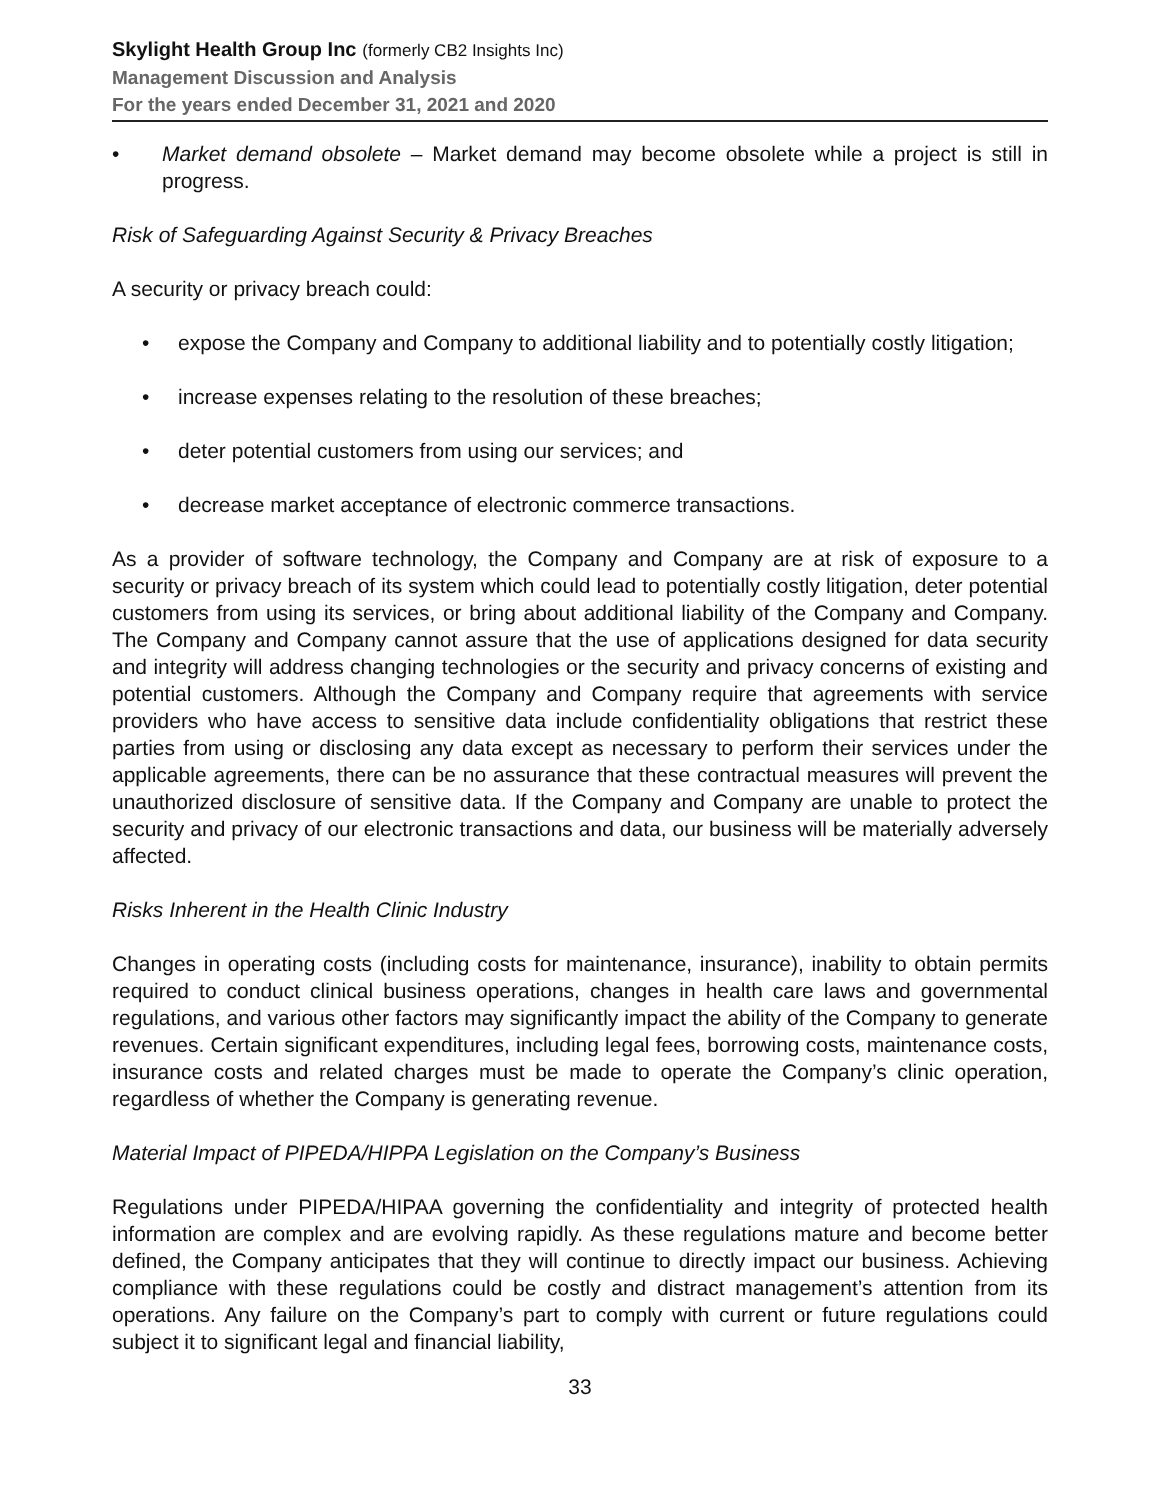Skylight Health Group Inc (formerly CB2 Insights Inc)
Management Discussion and Analysis
For the years ended December 31, 2021 and 2020
• Market demand obsolete – Market demand may become obsolete while a project is still in progress.
Risk of Safeguarding Against Security & Privacy Breaches
A security or privacy breach could:
• expose the Company and Company to additional liability and to potentially costly litigation;
• increase expenses relating to the resolution of these breaches;
• deter potential customers from using our services; and
• decrease market acceptance of electronic commerce transactions.
As a provider of software technology, the Company and Company are at risk of exposure to a security or privacy breach of its system which could lead to potentially costly litigation, deter potential customers from using its services, or bring about additional liability of the Company and Company. The Company and Company cannot assure that the use of applications designed for data security and integrity will address changing technologies or the security and privacy concerns of existing and potential customers. Although the Company and Company require that agreements with service providers who have access to sensitive data include confidentiality obligations that restrict these parties from using or disclosing any data except as necessary to perform their services under the applicable agreements, there can be no assurance that these contractual measures will prevent the unauthorized disclosure of sensitive data. If the Company and Company are unable to protect the security and privacy of our electronic transactions and data, our business will be materially adversely affected.
Risks Inherent in the Health Clinic Industry
Changes in operating costs (including costs for maintenance, insurance), inability to obtain permits required to conduct clinical business operations, changes in health care laws and governmental regulations, and various other factors may significantly impact the ability of the Company to generate revenues. Certain significant expenditures, including legal fees, borrowing costs, maintenance costs, insurance costs and related charges must be made to operate the Company’s clinic operation, regardless of whether the Company is generating revenue.
Material Impact of PIPEDA/HIPPA Legislation on the Company’s Business
Regulations under PIPEDA/HIPAA governing the confidentiality and integrity of protected health information are complex and are evolving rapidly. As these regulations mature and become better defined, the Company anticipates that they will continue to directly impact our business. Achieving compliance with these regulations could be costly and distract management’s attention from its operations. Any failure on the Company’s part to comply with current or future regulations could subject it to significant legal and financial liability,
33